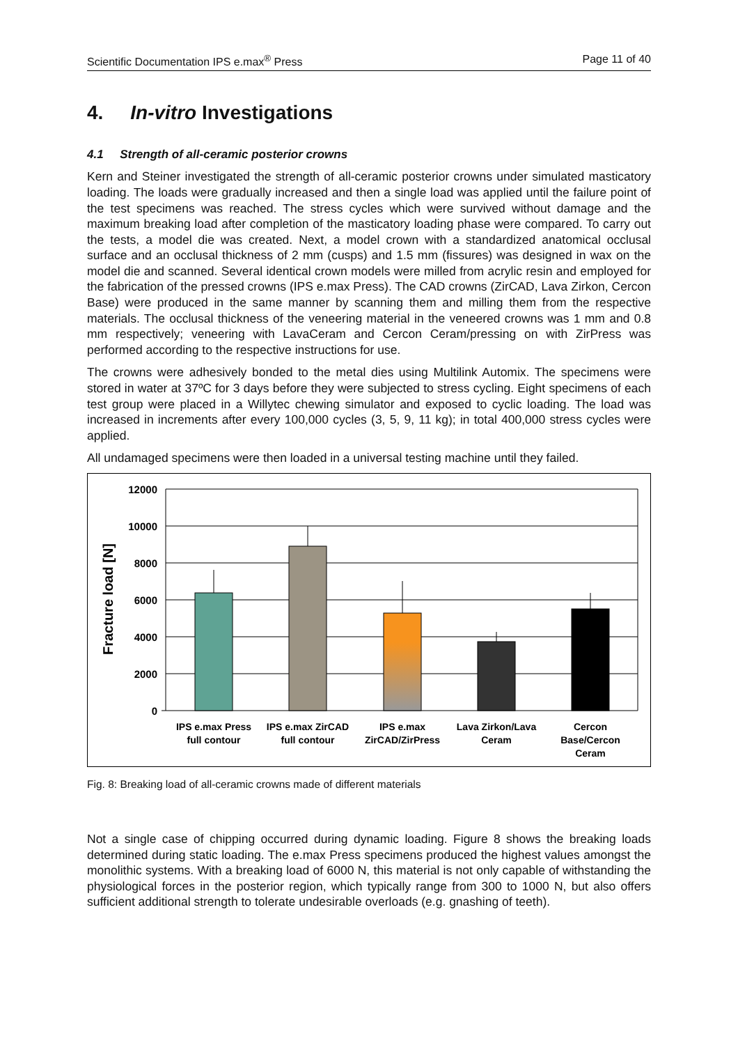Scientific Documentation IPS e.max<sup>®</sup> Press Page 11 of 40
4. In-vitro Investigations
4.1 Strength of all-ceramic posterior crowns
Kern and Steiner investigated the strength of all-ceramic posterior crowns under simulated masticatory loading. The loads were gradually increased and then a single load was applied until the failure point of the test specimens was reached. The stress cycles which were survived without damage and the maximum breaking load after completion of the masticatory loading phase were compared. To carry out the tests, a model die was created. Next, a model crown with a standardized anatomical occlusal surface and an occlusal thickness of 2 mm (cusps) and 1.5 mm (fissures) was designed in wax on the model die and scanned. Several identical crown models were milled from acrylic resin and employed for the fabrication of the pressed crowns (IPS e.max Press). The CAD crowns (ZirCAD, Lava Zirkon, Cercon Base) were produced in the same manner by scanning them and milling them from the respective materials. The occlusal thickness of the veneering material in the veneered crowns was 1 mm and 0.8 mm respectively; veneering with LavaCeram and Cercon Ceram/pressing on with ZirPress was performed according to the respective instructions for use.
The crowns were adhesively bonded to the metal dies using Multilink Automix. The specimens were stored in water at 37ºC for 3 days before they were subjected to stress cycling. Eight specimens of each test group were placed in a Willytec chewing simulator and exposed to cyclic loading. The load was increased in increments after every 100,000 cycles (3, 5, 9, 11 kg); in total 400,000 stress cycles were applied.
All undamaged specimens were then loaded in a universal testing machine until they failed.
12000
10000
8000
6000
4000
2000
0
Fracture load [N]
IPS e.max Press
full contour
IPS e.max ZirCAD
full contour
IPS e.max
ZirCAD/ZirPress
Lava Zirkon/Lava
Ceram
Cercon
Base/Cercon
Ceram
Fig. 8: Breaking load of all-ceramic crowns made of different materials
Not a single case of chipping occurred during dynamic loading. Figure 8 shows the breaking loads determined during static loading. The e.max Press specimens produced the highest values amongst the monolithic systems. With a breaking load of 6000 N, this material is not only capable of withstanding the physiological forces in the posterior region, which typically range from 300 to 1000 N, but also offers sufficient additional strength to tolerate undesirable overloads (e.g. gnashing of teeth).